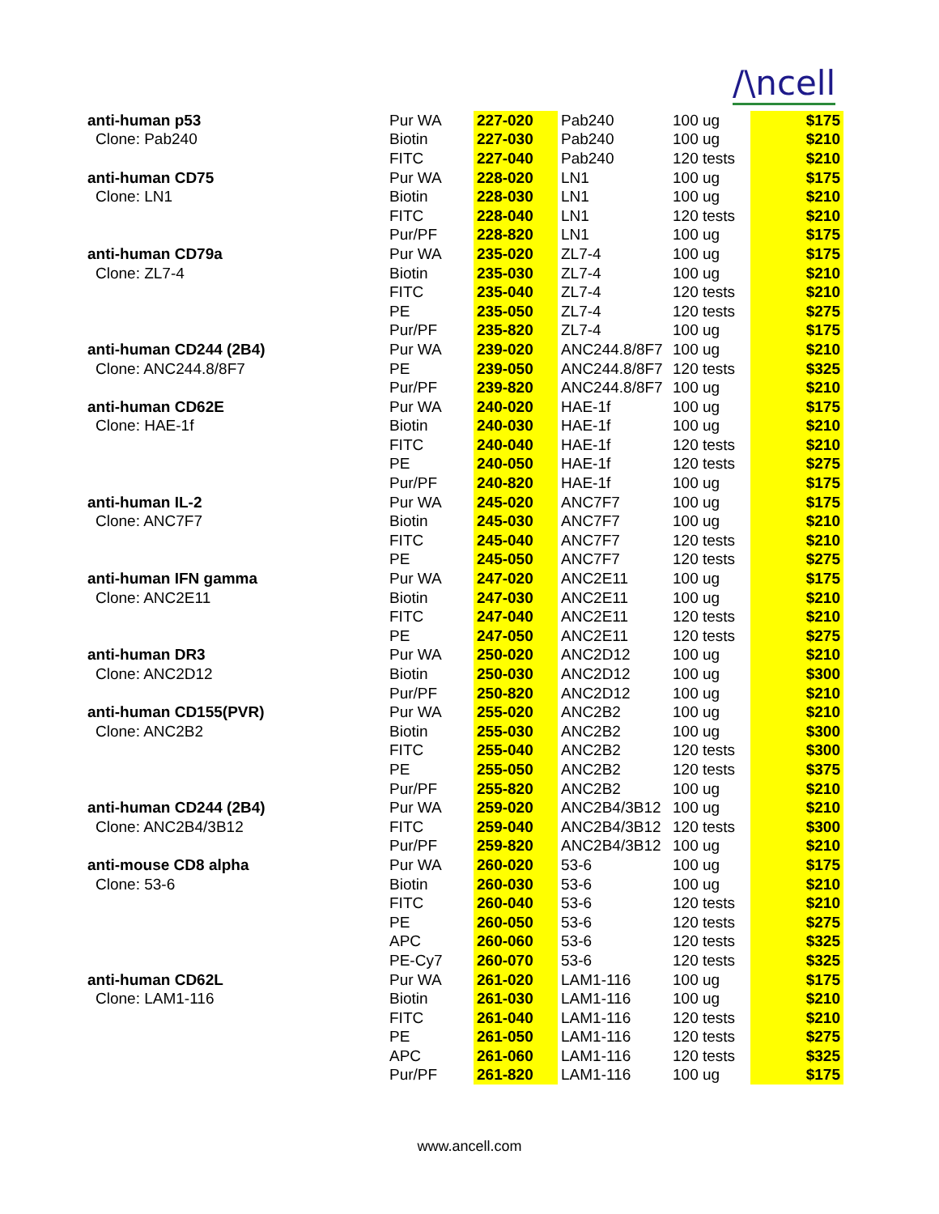/\ncell
| anti-human p53 | Pur WA | 227-020 | Pab240 | 100 ug | $175 |
| Clone: Pab240 | Biotin | 227-030 | Pab240 | 100 ug | $210 |
| | FITC | 227-040 | Pab240 | 120 tests | $210 |
| anti-human CD75 | Pur WA | 228-020 | LN1 | 100 ug | $175 |
| Clone: LN1 | Biotin | 228-030 | LN1 | 100 ug | $210 |
| | FITC | 228-040 | LN1 | 120 tests | $210 |
| | Pur/PF | 228-820 | LN1 | 100 ug | $175 |
| anti-human CD79a | Pur WA | 235-020 | ZL7-4 | 100 ug | $175 |
| Clone: ZL7-4 | Biotin | 235-030 | ZL7-4 | 100 ug | $210 |
| | FITC | 235-040 | ZL7-4 | 120 tests | $210 |
| | PE | 235-050 | ZL7-4 | 120 tests | $275 |
| | Pur/PF | 235-820 | ZL7-4 | 100 ug | $175 |
| anti-human CD244 (2B4) | Pur WA | 239-020 | ANC244.8/8F7 | 100 ug | $210 |
| Clone: ANC244.8/8F7 | PE | 239-050 | ANC244.8/8F7 | 120 tests | $325 |
| | Pur/PF | 239-820 | ANC244.8/8F7 | 100 ug | $210 |
| anti-human CD62E | Pur WA | 240-020 | HAE-1f | 100 ug | $175 |
| Clone: HAE-1f | Biotin | 240-030 | HAE-1f | 100 ug | $210 |
| | FITC | 240-040 | HAE-1f | 120 tests | $210 |
| | PE | 240-050 | HAE-1f | 120 tests | $275 |
| | Pur/PF | 240-820 | HAE-1f | 100 ug | $175 |
| anti-human IL-2 | Pur WA | 245-020 | ANC7F7 | 100 ug | $175 |
| Clone: ANC7F7 | Biotin | 245-030 | ANC7F7 | 100 ug | $210 |
| | FITC | 245-040 | ANC7F7 | 120 tests | $210 |
| | PE | 245-050 | ANC7F7 | 120 tests | $275 |
| anti-human IFN gamma | Pur WA | 247-020 | ANC2E11 | 100 ug | $175 |
| Clone: ANC2E11 | Biotin | 247-030 | ANC2E11 | 100 ug | $210 |
| | FITC | 247-040 | ANC2E11 | 120 tests | $210 |
| | PE | 247-050 | ANC2E11 | 120 tests | $275 |
| anti-human DR3 | Pur WA | 250-020 | ANC2D12 | 100 ug | $210 |
| Clone: ANC2D12 | Biotin | 250-030 | ANC2D12 | 100 ug | $300 |
| | Pur/PF | 250-820 | ANC2D12 | 100 ug | $210 |
| anti-human CD155(PVR) | Pur WA | 255-020 | ANC2B2 | 100 ug | $210 |
| Clone: ANC2B2 | Biotin | 255-030 | ANC2B2 | 100 ug | $300 |
| | FITC | 255-040 | ANC2B2 | 120 tests | $300 |
| | PE | 255-050 | ANC2B2 | 120 tests | $375 |
| | Pur/PF | 255-820 | ANC2B2 | 100 ug | $210 |
| anti-human CD244 (2B4) | Pur WA | 259-020 | ANC2B4/3B12 | 100 ug | $210 |
| Clone: ANC2B4/3B12 | FITC | 259-040 | ANC2B4/3B12 | 120 tests | $300 |
| | Pur/PF | 259-820 | ANC2B4/3B12 | 100 ug | $210 |
| anti-mouse CD8 alpha | Pur WA | 260-020 | 53-6 | 100 ug | $175 |
| Clone: 53-6 | Biotin | 260-030 | 53-6 | 100 ug | $210 |
| | FITC | 260-040 | 53-6 | 120 tests | $210 |
| | PE | 260-050 | 53-6 | 120 tests | $275 |
| | APC | 260-060 | 53-6 | 120 tests | $325 |
| | PE-Cy7 | 260-070 | 53-6 | 120 tests | $325 |
| anti-human CD62L | Pur WA | 261-020 | LAM1-116 | 100 ug | $175 |
| Clone: LAM1-116 | Biotin | 261-030 | LAM1-116 | 100 ug | $210 |
| | FITC | 261-040 | LAM1-116 | 120 tests | $210 |
| | PE | 261-050 | LAM1-116 | 120 tests | $275 |
| | APC | 261-060 | LAM1-116 | 120 tests | $325 |
| | Pur/PF | 261-820 | LAM1-116 | 100 ug | $175 |
www.ancell.com